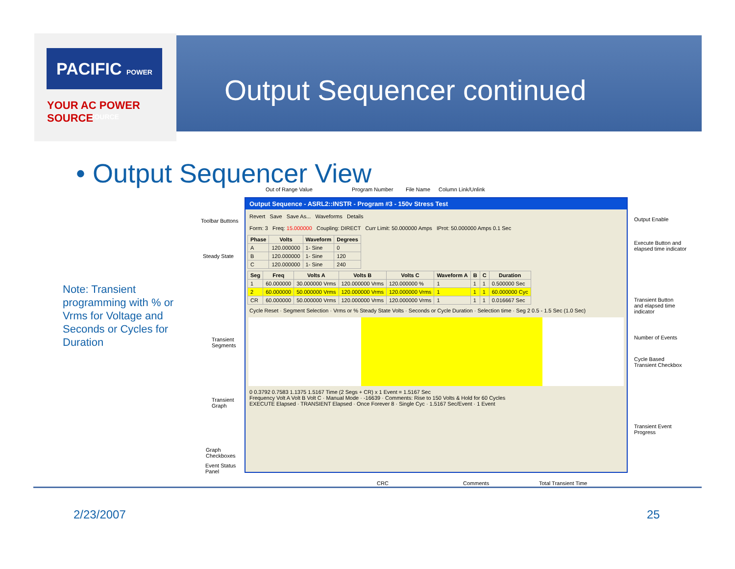PACIFIC POWER SOURCE
YOUR AC POWER SOURCE
Output Sequencer continued
• Output Sequencer View
Note: Transient programming with % or Vrms for Voltage and Seconds or Cycles for Duration
Out of Range Value Program Number File Name Column Link/Unlink
Toolbar Buttons
Steady State
Transient
Segments
Transient
Graph
Graph
Checkboxes
Event Status
Panel
Output Enable
Execute Button and
elapsed time indicator
Transient Button
and elapsed time
indicator
Number of Events
Cycle Based
Transient Checkbox
Transient Event
Progress
CRC Comments Total Transient Time
Output Sequence - ASRL2::INSTR - Program #3 - 150v Stress Test
Revert Save Save As... Waveforms Details
Form: 3 Freq: 15.000000 Coupling: DIRECT Curr Limit: 50.000000 Amps IProt: 50.000000 Amps 0.1 Sec
| Phase | Volts | Waveform | Degrees |
| --- | --- | --- | --- |
| A | 120.000000 | 1- Sine | 0 |
| B | 120.000000 | 1- Sine | 120 |
| C | 120.000000 | 1- Sine | 240 |
| Seg | Freq | Volts A | Volts B | Volts C | Waveform A | B | C | Duration |
| --- | --- | --- | --- | --- | --- | --- | --- | --- |
| 1 | 60.000000 | 30.000000 Vrms | 120.000000 Vrms | 120.000000 % | 1 | 1 | 1 | 0.500000 Sec |
| 2 | 60.000000 | 50.000000 Vrms | 120.000000 Vrms | 120.000000 Vrms | 1 | 1 | 1 | 60.000000 Cyc |
| CR | 60.000000 | 50.000000 Vrms | 120.000000 Vrms | 120.000000 Vrms | 1 | 1 | 1 | 0.016667 Sec |
Cycle Reset · Segment Selection · Vrms or % Steady State Volts · Seconds or Cycle Duration · Selection time · Seg 2 0.5 - 1.5 Sec (1.0 Sec)
0 0.3792 0.7583 1.1375 1.5167 Time (2 Segs + CR) x 1 Event = 1.5167 Sec
Frequency Volt A Volt B Volt C · Manual Mode · -16639 · Comments: Rise to 150 Volts & Hold for 60 Cycles
EXECUTE Elapsed · TRANSIENT Elapsed · Once Forever 8 · Single Cyc · 1.5167 Sec/Event · 1 Event
2/23/2007 25